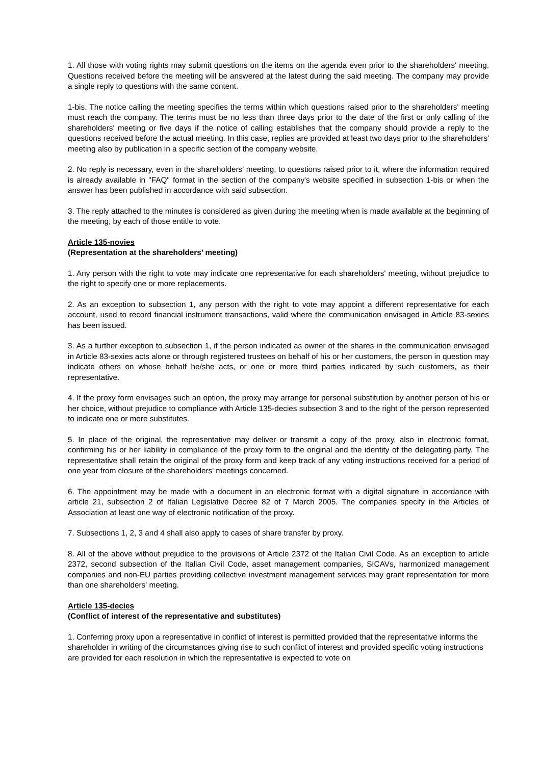1. All those with voting rights may submit questions on the items on the agenda even prior to the shareholders' meeting. Questions received before the meeting will be answered at the latest during the said meeting. The company may provide a single reply to questions with the same content.
1-bis. The notice calling the meeting specifies the terms within which questions raised prior to the shareholders' meeting must reach the company. The terms must be no less than three days prior to the date of the first or only calling of the shareholders' meeting or five days if the notice of calling establishes that the company should provide a reply to the questions received before the actual meeting. In this case, replies are provided at least two days prior to the shareholders' meeting also by publication in a specific section of the company website.
2. No reply is necessary, even in the shareholders' meeting, to questions raised prior to it, where the information required is already available in "FAQ" format in the section of the company's website specified in subsection 1-bis or when the answer has been published in accordance with said subsection.
3. The reply attached to the minutes is considered as given during the meeting when is made available at the beginning of the meeting, by each of those entitle to vote.
Article 135-novies
(Representation at the shareholders’ meeting)
1. Any person with the right to vote may indicate one representative for each shareholders' meeting, without prejudice to the right to specify one or more replacements.
2. As an exception to subsection 1, any person with the right to vote may appoint a different representative for each account, used to record financial instrument transactions, valid where the communication envisaged in Article 83-sexies has been issued.
3. As a further exception to subsection 1, if the person indicated as owner of the shares in the communication envisaged in Article 83-sexies acts alone or through registered trustees on behalf of his or her customers, the person in question may indicate others on whose behalf he/she acts, or one or more third parties indicated by such customers, as their representative.
4. If the proxy form envisages such an option, the proxy may arrange for personal substitution by another person of his or her choice, without prejudice to compliance with Article 135-decies subsection 3 and to the right of the person represented to indicate one or more substitutes.
5. In place of the original, the representative may deliver or transmit a copy of the proxy, also in electronic format, confirming his or her liability in compliance of the proxy form to the original and the identity of the delegating party. The representative shall retain the original of the proxy form and keep track of any voting instructions received for a period of one year from closure of the shareholders' meetings concerned.
6. The appointment may be made with a document in an electronic format with a digital signature in accordance with article 21, subsection 2 of Italian Legislative Decree 82 of 7 March 2005. The companies specify in the Articles of Association at least one way of electronic notification of the proxy.
7. Subsections 1, 2, 3 and 4 shall also apply to cases of share transfer by proxy.
8. All of the above without prejudice to the provisions of Article 2372 of the Italian Civil Code. As an exception to article 2372, second subsection of the Italian Civil Code, asset management companies, SICAVs, harmonized management companies and non-EU parties providing collective investment management services may grant representation for more than one shareholders' meeting.
Article 135-decies
(Conflict of interest of the representative and substitutes)
1. Conferring proxy upon a representative in conflict of interest is permitted provided that the representative informs the shareholder in writing of the circumstances giving rise to such conflict of interest and provided specific voting instructions are provided for each resolution in which the representative is expected to vote on